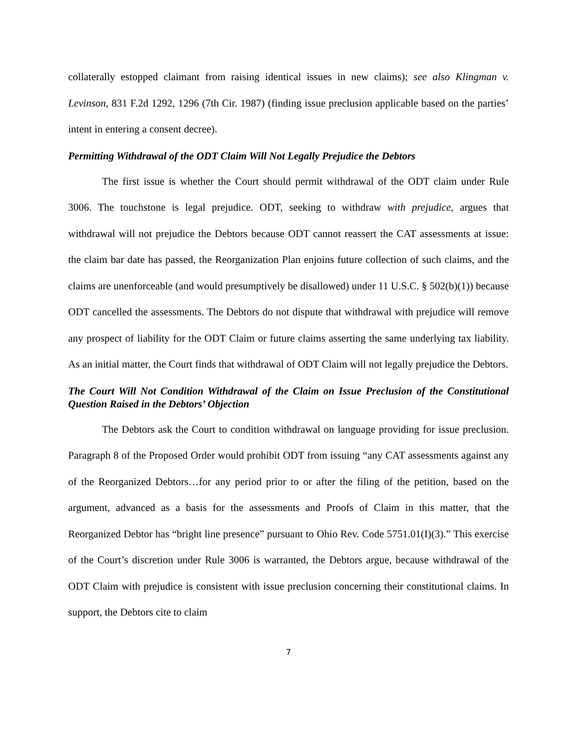collaterally estopped claimant from raising identical issues in new claims); see also Klingman v. Levinson, 831 F.2d 1292, 1296 (7th Cir. 1987) (finding issue preclusion applicable based on the parties’ intent in entering a consent decree).
Permitting Withdrawal of the ODT Claim Will Not Legally Prejudice the Debtors
The first issue is whether the Court should permit withdrawal of the ODT claim under Rule 3006. The touchstone is legal prejudice. ODT, seeking to withdraw with prejudice, argues that withdrawal will not prejudice the Debtors because ODT cannot reassert the CAT assessments at issue: the claim bar date has passed, the Reorganization Plan enjoins future collection of such claims, and the claims are unenforceable (and would presumptively be disallowed) under 11 U.S.C. § 502(b)(1)) because ODT cancelled the assessments. The Debtors do not dispute that withdrawal with prejudice will remove any prospect of liability for the ODT Claim or future claims asserting the same underlying tax liability. As an initial matter, the Court finds that withdrawal of ODT Claim will not legally prejudice the Debtors.
The Court Will Not Condition Withdrawal of the Claim on Issue Preclusion of the Constitutional Question Raised in the Debtors’ Objection
The Debtors ask the Court to condition withdrawal on language providing for issue preclusion. Paragraph 8 of the Proposed Order would prohibit ODT from issuing “any CAT assessments against any of the Reorganized Debtors…for any period prior to or after the filing of the petition, based on the argument, advanced as a basis for the assessments and Proofs of Claim in this matter, that the Reorganized Debtor has “bright line presence” pursuant to Ohio Rev. Code 5751.01(I)(3).” This exercise of the Court’s discretion under Rule 3006 is warranted, the Debtors argue, because withdrawal of the ODT Claim with prejudice is consistent with issue preclusion concerning their constitutional claims. In support, the Debtors cite to claim
7